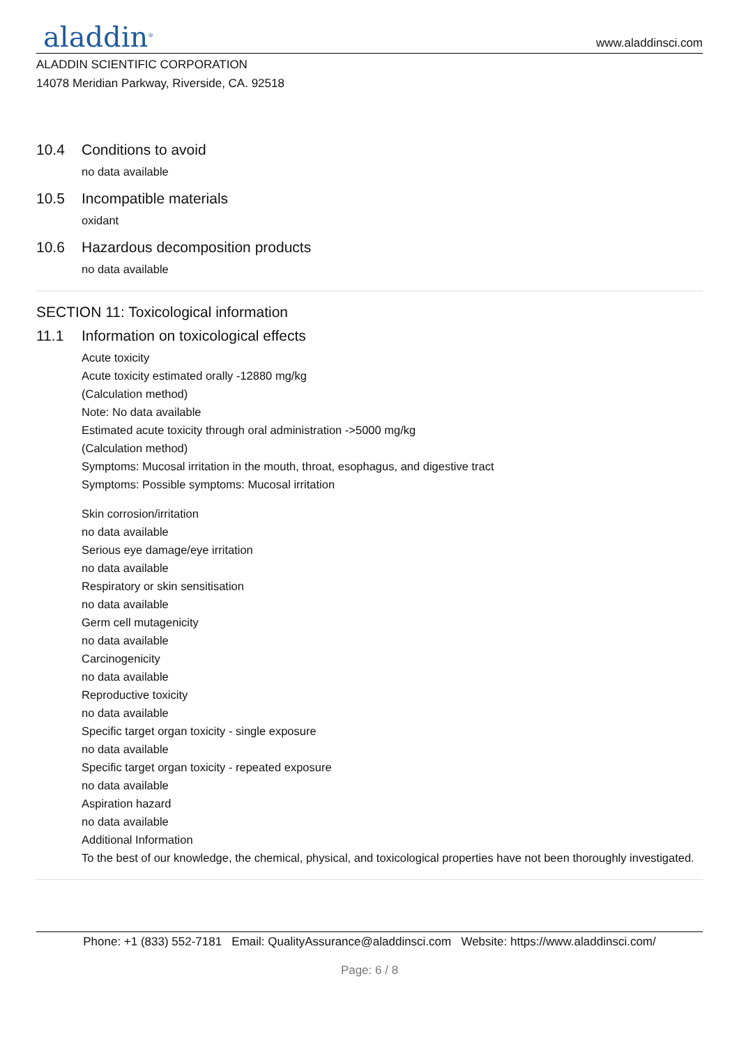aladdin<sup>®</sup>
www.aladdinsci.com
ALADDIN SCIENTIFIC CORPORATION
14078 Meridian Parkway, Riverside, CA. 92518
10.4 Conditions to avoid
no data available
10.5 Incompatible materials
oxidant
10.6 Hazardous decomposition products
no data available
SECTION 11: Toxicological information
11.1 Information on toxicological effects
Acute toxicity
Acute toxicity estimated orally -12880 mg/kg
(Calculation method)
Note: No data available
Estimated acute toxicity through oral administration ->5000 mg/kg
(Calculation method)
Symptoms: Mucosal irritation in the mouth, throat, esophagus, and digestive tract
Symptoms: Possible symptoms: Mucosal irritation
Skin corrosion/irritation
no data available
Serious eye damage/eye irritation
no data available
Respiratory or skin sensitisation
no data available
Germ cell mutagenicity
no data available
Carcinogenicity
no data available
Reproductive toxicity
no data available
Specific target organ toxicity - single exposure
no data available
Specific target organ toxicity - repeated exposure
no data available
Aspiration hazard
no data available
Additional Information
To the best of our knowledge, the chemical, physical, and toxicological properties have not been thoroughly investigated.
Phone: +1 (833) 552-7181 Email: QualityAssurance@aladdinsci.com Website: https://www.aladdinsci.com/
Page: 6 / 8